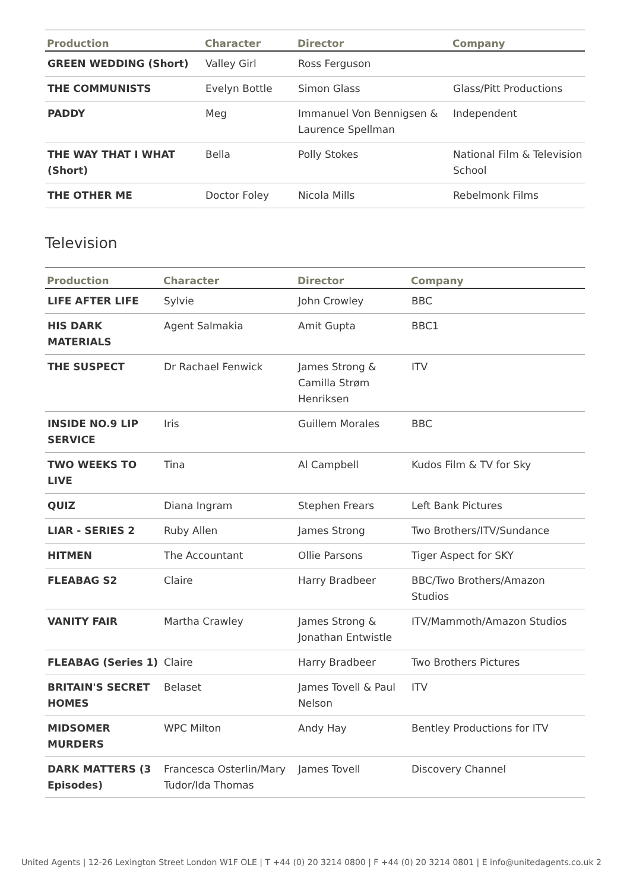| Production | Character | Director | Company |
| --- | --- | --- | --- |
| GREEN WEDDING (Short) | Valley Girl | Ross Ferguson | |
| THE COMMUNISTS | Evelyn Bottle | Simon Glass | Glass/Pitt Productions |
| PADDY | Meg | Immanuel Von Bennigsen & Laurence Spellman | Independent |
| THE WAY THAT I WHAT (Short) | Bella | Polly Stokes | National Film & Television School |
| THE OTHER ME | Doctor Foley | Nicola Mills | Rebelmonk Films |
Television
| Production | Character | Director | Company |
| --- | --- | --- | --- |
| LIFE AFTER LIFE | Sylvie | John Crowley | BBC |
| HIS DARK MATERIALS | Agent Salmakia | Amit Gupta | BBC1 |
| THE SUSPECT | Dr Rachael Fenwick | James Strong & Camilla Strøm Henriksen | ITV |
| INSIDE NO.9 LIP SERVICE | Iris | Guillem Morales | BBC |
| TWO WEEKS TO LIVE | Tina | Al Campbell | Kudos Film & TV for Sky |
| QUIZ | Diana Ingram | Stephen Frears | Left Bank Pictures |
| LIAR - SERIES 2 | Ruby Allen | James Strong | Two Brothers/ITV/Sundance |
| HITMEN | The Accountant | Ollie Parsons | Tiger Aspect for SKY |
| FLEABAG S2 | Claire | Harry Bradbeer | BBC/Two Brothers/Amazon Studios |
| VANITY FAIR | Martha Crawley | James Strong & Jonathan Entwistle | ITV/Mammoth/Amazon Studios |
| FLEABAG (Series 1) | Claire | Harry Bradbeer | Two Brothers Pictures |
| BRITAIN'S SECRET HOMES | Belaset | James Tovell & Paul Nelson | ITV |
| MIDSOMER MURDERS | WPC Milton | Andy Hay | Bentley Productions for ITV |
| DARK MATTERS (3 Episodes) | Francesca Osterlin/Mary Tudor/Ida Thomas | James Tovell | Discovery Channel |
United Agents | 12-26 Lexington Street London W1F OLE | T +44 (0) 20 3214 0800 | F +44 (0) 20 3214 0801 | E info@unitedagents.co.uk 2